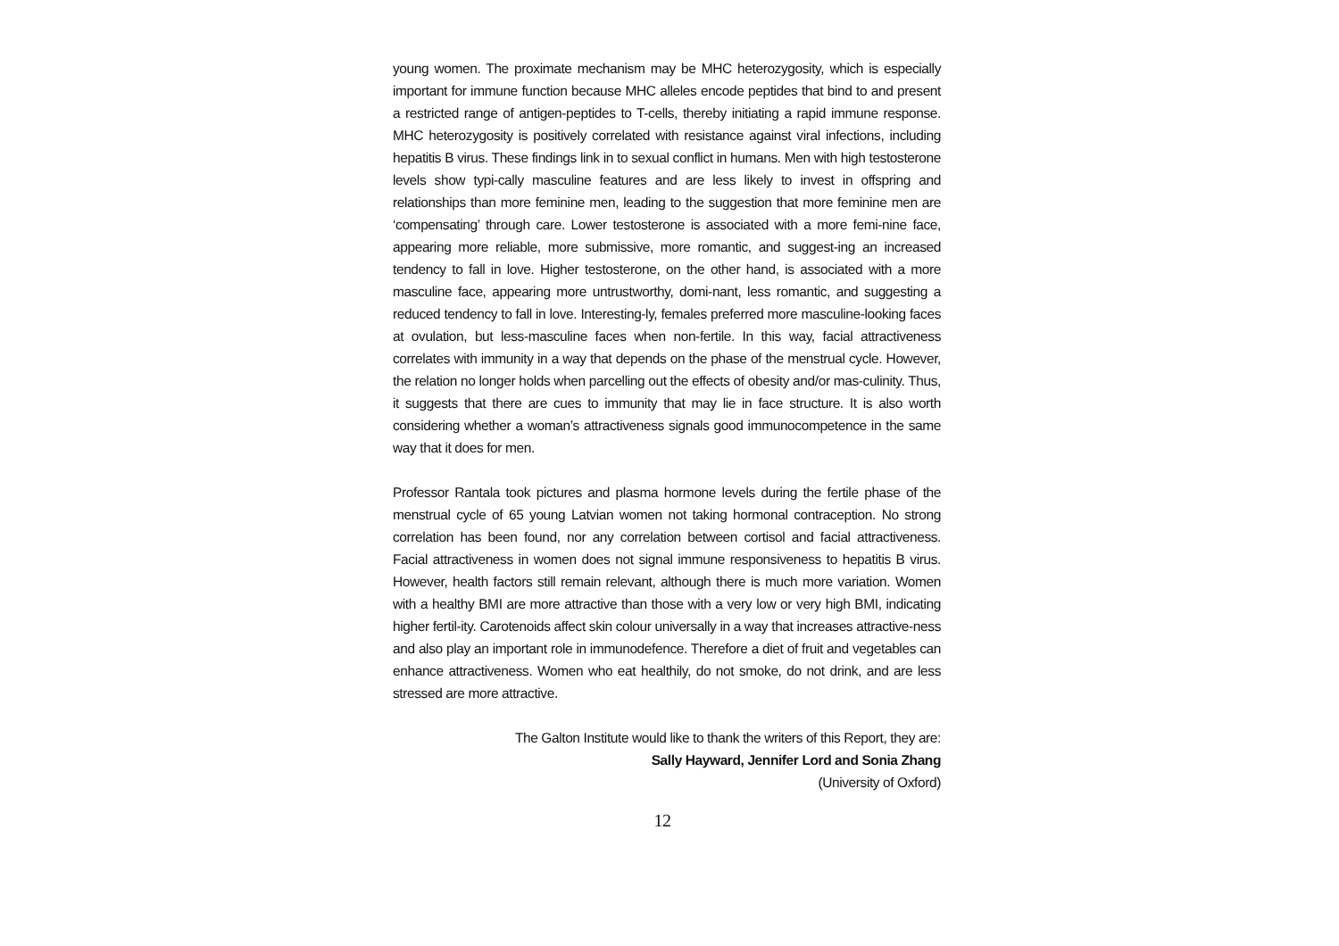young women. The proximate mechanism may be MHC heterozygosity, which is especially important for immune function because MHC alleles encode peptides that bind to and present a restricted range of antigen-peptides to T-cells, thereby initiating a rapid immune response. MHC heterozygosity is positively correlated with resistance against viral infections, including hepatitis B virus. These findings link in to sexual conflict in humans. Men with high testosterone levels show typi-cally masculine features and are less likely to invest in offspring and relationships than more feminine men, leading to the suggestion that more feminine men are ‘compensating’ through care. Lower testosterone is associated with a more femi-nine face, appearing more reliable, more submissive, more romantic, and suggest-ing an increased tendency to fall in love. Higher testosterone, on the other hand, is associated with a more masculine face, appearing more untrustworthy, domi-nant, less romantic, and suggesting a reduced tendency to fall in love. Interesting-ly, females preferred more masculine-looking faces at ovulation, but less-masculine faces when non-fertile. In this way, facial attractiveness correlates with immunity in a way that depends on the phase of the menstrual cycle. However, the relation no longer holds when parcelling out the effects of obesity and/or mas-culinity. Thus, it suggests that there are cues to immunity that may lie in face structure. It is also worth considering whether a woman’s attractiveness signals good immunocompetence in the same way that it does for men.
Professor Rantala took pictures and plasma hormone levels during the fertile phase of the menstrual cycle of 65 young Latvian women not taking hormonal contraception. No strong correlation has been found, nor any correlation between cortisol and facial attractiveness. Facial attractiveness in women does not signal immune responsiveness to hepatitis B virus. However, health factors still remain relevant, although there is much more variation. Women with a healthy BMI are more attractive than those with a very low or very high BMI, indicating higher fertil-ity. Carotenoids affect skin colour universally in a way that increases attractive-ness and also play an important role in immunodefence. Therefore a diet of fruit and vegetables can enhance attractiveness. Women who eat healthily, do not smoke, do not drink, and are less stressed are more attractive.
The Galton Institute would like to thank the writers of this Report, they are:
Sally Hayward, Jennifer Lord and Sonia Zhang
(University of Oxford)
12